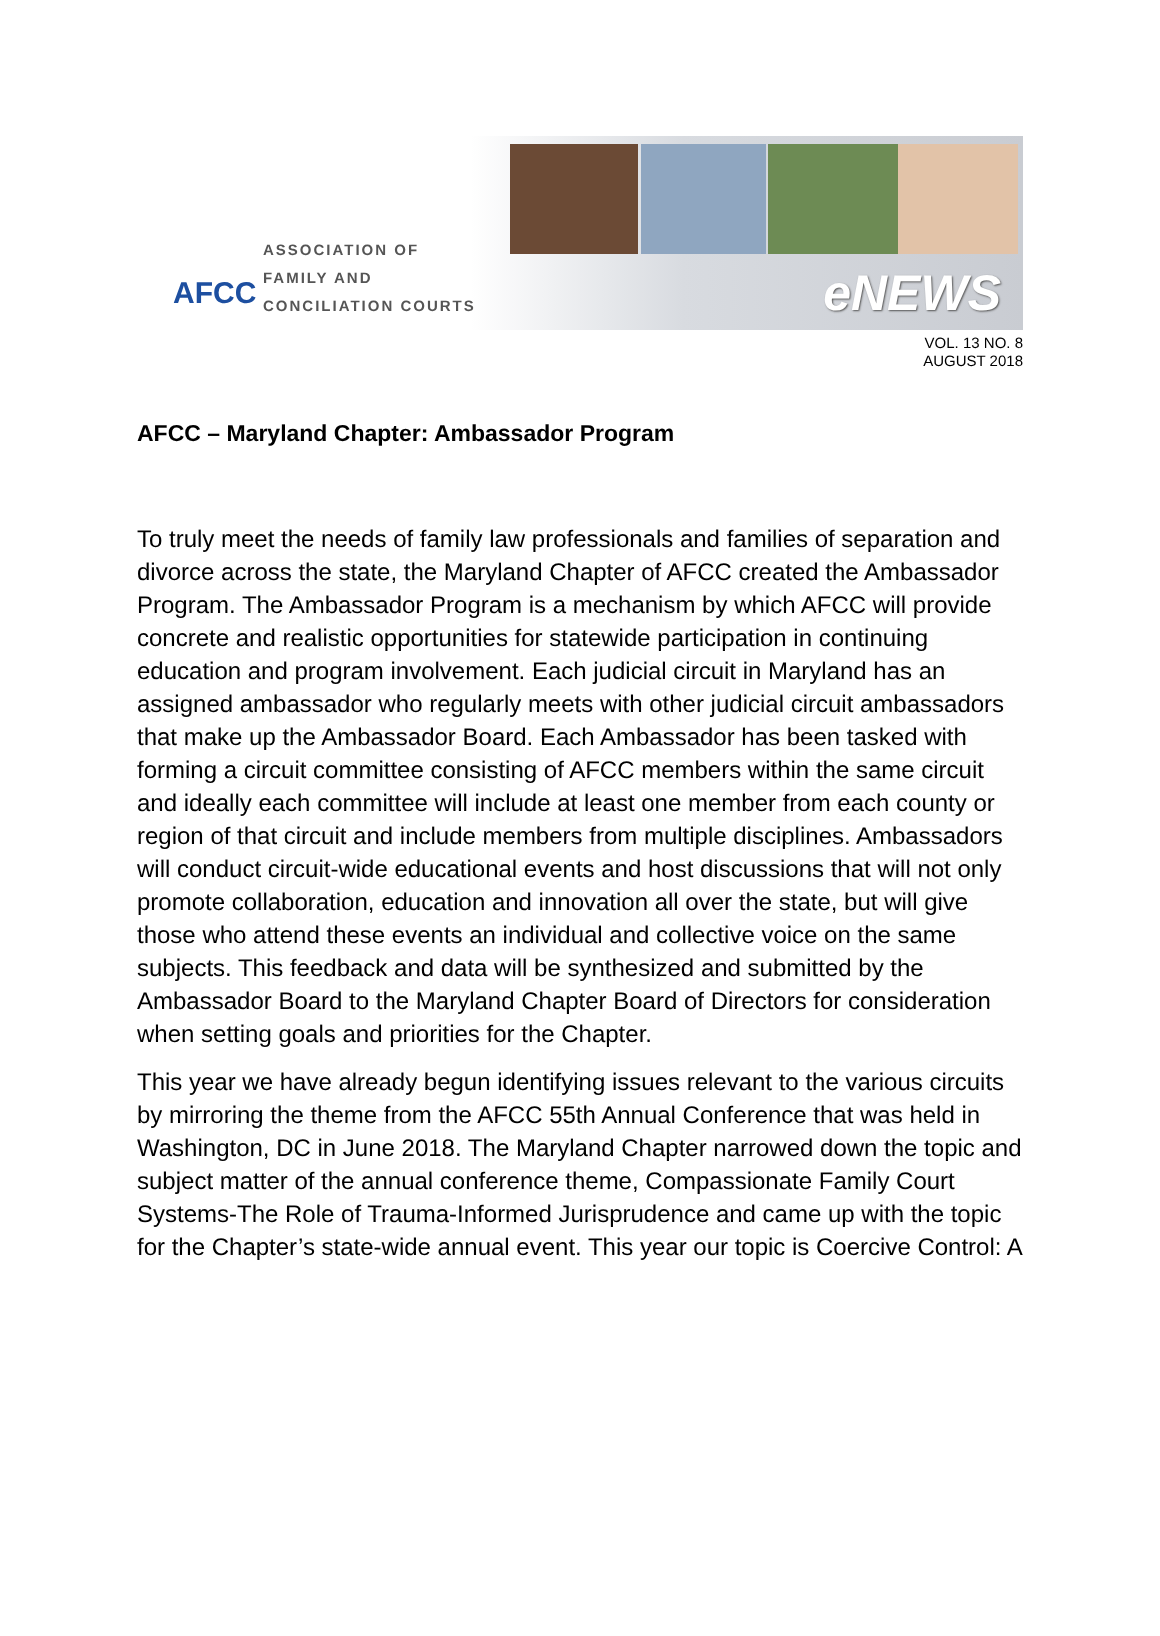AFCC
ASSOCIATION OF
FAMILY AND
CONCILIATION COURTS
eNEWS
VOL. 13 NO. 8
AUGUST 2018
AFCC – Maryland Chapter: Ambassador Program
To truly meet the needs of family law professionals and families of separation and divorce across the state, the Maryland Chapter of AFCC created the Ambassador Program. The Ambassador Program is a mechanism by which AFCC will provide concrete and realistic opportunities for statewide participation in continuing education and program involvement. Each judicial circuit in Maryland has an assigned ambassador who regularly meets with other judicial circuit ambassadors that make up the Ambassador Board. Each Ambassador has been tasked with forming a circuit committee consisting of AFCC members within the same circuit and ideally each committee will include at least one member from each county or region of that circuit and include members from multiple disciplines. Ambassadors will conduct circuit-wide educational events and host discussions that will not only promote collaboration, education and innovation all over the state, but will give those who attend these events an individual and collective voice on the same subjects. This feedback and data will be synthesized and submitted by the Ambassador Board to the Maryland Chapter Board of Directors for consideration when setting goals and priorities for the Chapter.
This year we have already begun identifying issues relevant to the various circuits by mirroring the theme from the AFCC 55th Annual Conference that was held in Washington, DC in June 2018. The Maryland Chapter narrowed down the topic and subject matter of the annual conference theme, Compassionate Family Court Systems-The Role of Trauma-Informed Jurisprudence and came up with the topic for the Chapter’s state-wide annual event. This year our topic is Coercive Control: A